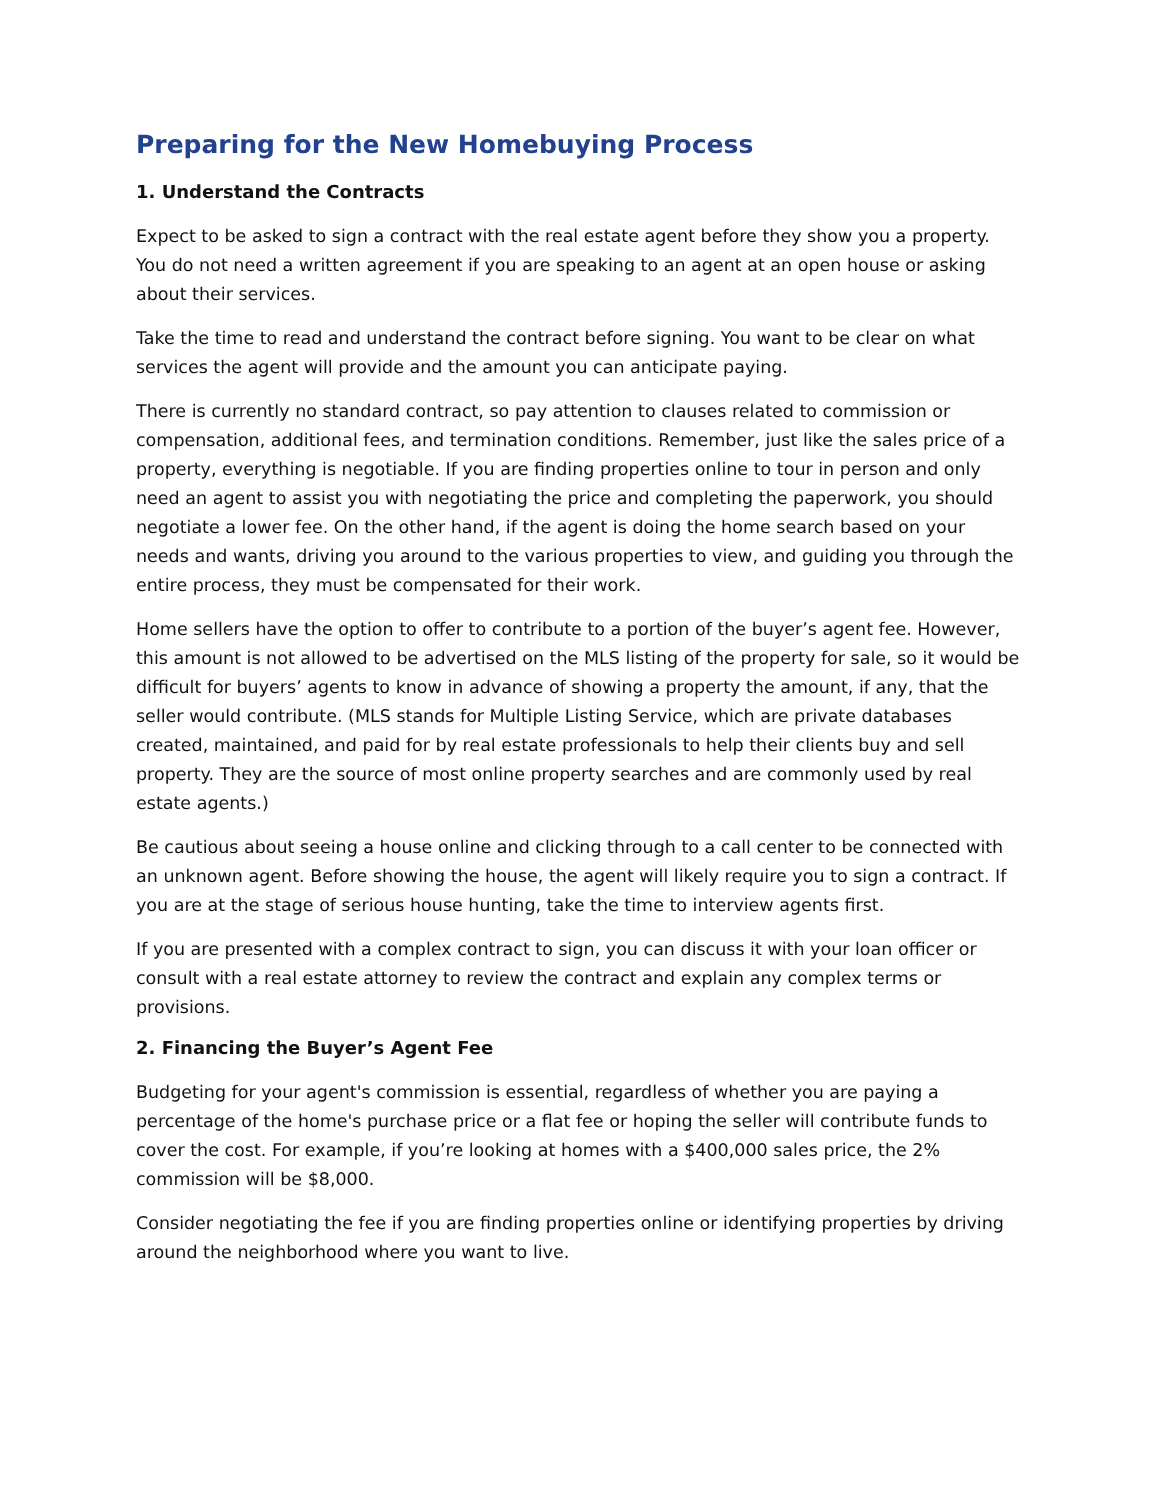Preparing for the New Homebuying Process
1. Understand the Contracts
Expect to be asked to sign a contract with the real estate agent before they show you a property. You do not need a written agreement if you are speaking to an agent at an open house or asking about their services.
Take the time to read and understand the contract before signing. You want to be clear on what services the agent will provide and the amount you can anticipate paying.
There is currently no standard contract, so pay attention to clauses related to commission or compensation, additional fees, and termination conditions. Remember, just like the sales price of a property, everything is negotiable. If you are finding properties online to tour in person and only need an agent to assist you with negotiating the price and completing the paperwork, you should negotiate a lower fee. On the other hand, if the agent is doing the home search based on your needs and wants, driving you around to the various properties to view, and guiding you through the entire process, they must be compensated for their work.
Home sellers have the option to offer to contribute to a portion of the buyer’s agent fee. However, this amount is not allowed to be advertised on the MLS listing of the property for sale, so it would be difficult for buyers’ agents to know in advance of showing a property the amount, if any, that the seller would contribute. (MLS stands for Multiple Listing Service, which are private databases created, maintained, and paid for by real estate professionals to help their clients buy and sell property. They are the source of most online property searches and are commonly used by real estate agents.)
Be cautious about seeing a house online and clicking through to a call center to be connected with an unknown agent. Before showing the house, the agent will likely require you to sign a contract. If you are at the stage of serious house hunting, take the time to interview agents first.
If you are presented with a complex contract to sign, you can discuss it with your loan officer or consult with a real estate attorney to review the contract and explain any complex terms or provisions.
2. Financing the Buyer’s Agent Fee
Budgeting for your agent's commission is essential, regardless of whether you are paying a percentage of the home's purchase price or a flat fee or hoping the seller will contribute funds to cover the cost. For example, if you’re looking at homes with a $400,000 sales price, the 2% commission will be $8,000.
Consider negotiating the fee if you are finding properties online or identifying properties by driving around the neighborhood where you want to live.